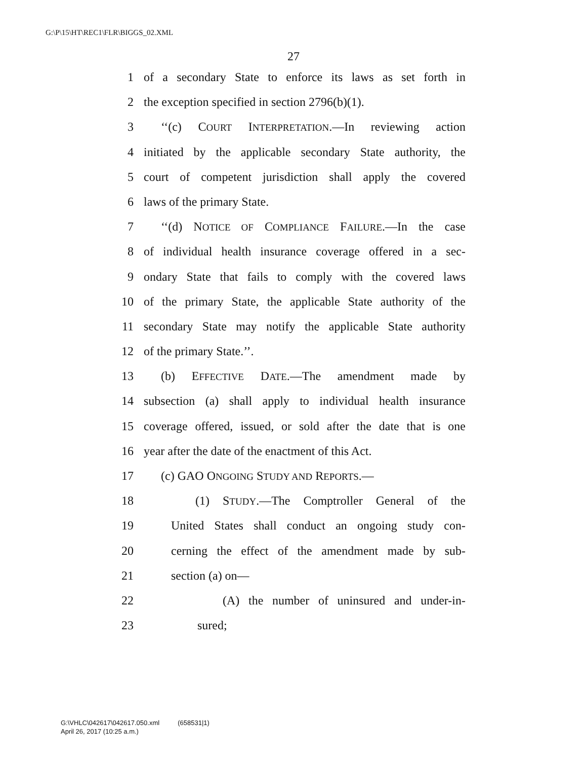G:\P\15\HT\REC1\FLR\BIGGS_02.XML
27
1 of a secondary State to enforce its laws as set forth in
2 the exception specified in section 2796(b)(1).
3 ‘‘(c) COURT INTERPRETATION.—In reviewing action
4 initiated by the applicable secondary State authority, the
5 court of competent jurisdiction shall apply the covered
6 laws of the primary State.
7 ‘‘(d) NOTICE OF COMPLIANCE FAILURE.—In the case
8 of individual health insurance coverage offered in a sec-
9 ondary State that fails to comply with the covered laws
10 of the primary State, the applicable State authority of the
11 secondary State may notify the applicable State authority
12 of the primary State.’’.
13 (b) EFFECTIVE DATE.—The amendment made by
14 subsection (a) shall apply to individual health insurance
15 coverage offered, issued, or sold after the date that is one
16 year after the date of the enactment of this Act.
17 (c) GAO ONGOING STUDY AND REPORTS.—
18 (1) STUDY.—The Comptroller General of the
19 United States shall conduct an ongoing study con-
20 cerning the effect of the amendment made by sub-
21 section (a) on—
22 (A) the number of uninsured and under-in-
23 sured;
G:\VHLC\042617\042617.050.xml (658531|1)
April 26, 2017 (10:25 a.m.)